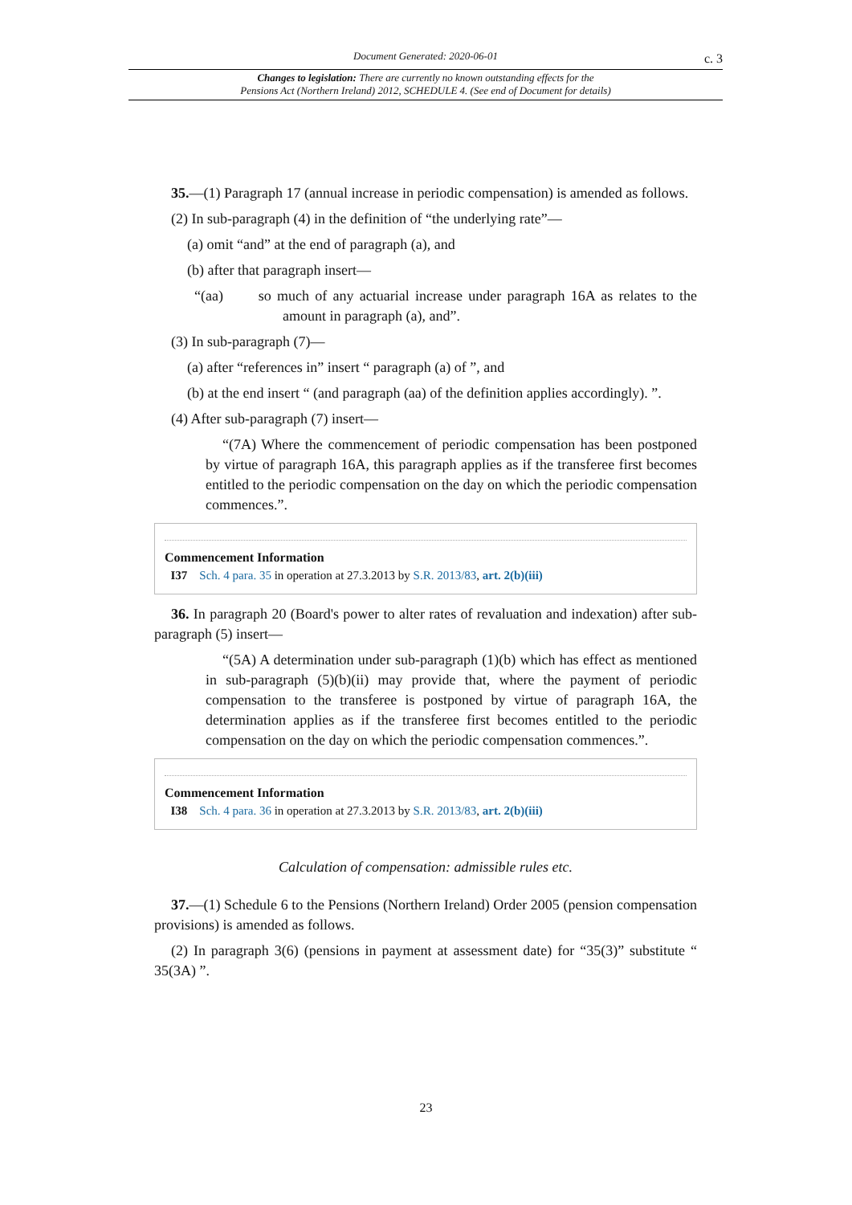Document Generated: 2020-06-01
c. 3
Changes to legislation: There are currently no known outstanding effects for the
Pensions Act (Northern Ireland) 2012, SCHEDULE 4. (See end of Document for details)
35.—(1) Paragraph 17 (annual increase in periodic compensation) is amended as follows.
(2) In sub-paragraph (4) in the definition of “the underlying rate”—
(a) omit “and” at the end of paragraph (a), and
(b) after that paragraph insert—
“(aa) so much of any actuarial increase under paragraph 16A as relates to the amount in paragraph (a), and”.
(3) In sub-paragraph (7)—
(a) after “references in” insert “ paragraph (a) of ”, and
(b) at the end insert “ (and paragraph (aa) of the definition applies accordingly). ”.
(4) After sub-paragraph (7) insert—
“(7A) Where the commencement of periodic compensation has been postponed by virtue of paragraph 16A, this paragraph applies as if the transferee first becomes entitled to the periodic compensation on the day on which the periodic compensation commences.”.
Commencement Information
I37 Sch. 4 para. 35 in operation at 27.3.2013 by S.R. 2013/83, art. 2(b)(iii)
36. In paragraph 20 (Board's power to alter rates of revaluation and indexation) after sub-paragraph (5) insert—
“(5A) A determination under sub-paragraph (1)(b) which has effect as mentioned in sub-paragraph (5)(b)(ii) may provide that, where the payment of periodic compensation to the transferee is postponed by virtue of paragraph 16A, the determination applies as if the transferee first becomes entitled to the periodic compensation on the day on which the periodic compensation commences.”.
Commencement Information
I38 Sch. 4 para. 36 in operation at 27.3.2013 by S.R. 2013/83, art. 2(b)(iii)
Calculation of compensation: admissible rules etc.
37.—(1) Schedule 6 to the Pensions (Northern Ireland) Order 2005 (pension compensation provisions) is amended as follows.
(2) In paragraph 3(6) (pensions in payment at assessment date) for “35(3)” substitute “ 35(3A) ”.
23